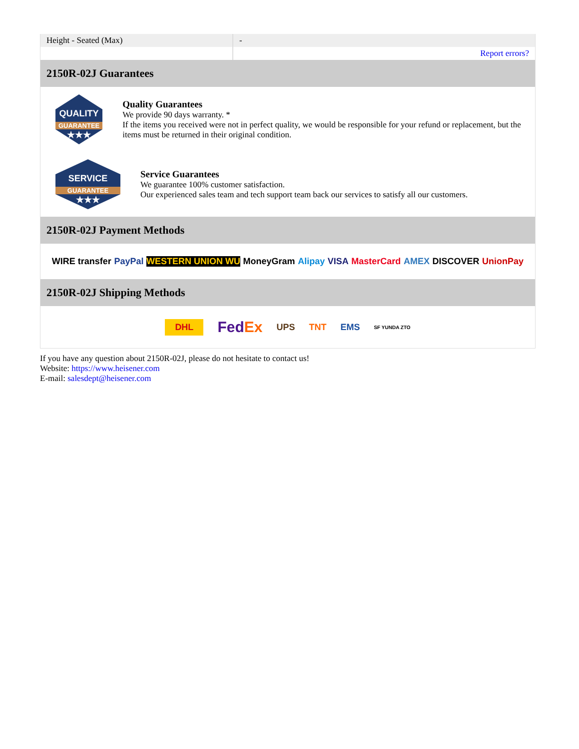| Height - Seated (Max) | - |
| | Report errors? |
2150R-02J Guarantees
QUALITY
GUARANTEE
★★★
Quality Guarantees
We provide 90 days warranty. *
If the items you received were not in perfect quality, we would be responsible for your refund or replacement, but the items must be returned in their original condition.
SERVICE
GUARANTEE
★★★
Service Guarantees
We guarantee 100% customer satisfaction.
Our experienced sales team and tech support team back our services to satisfy all our customers.
2150R-02J Payment Methods
WIRE transfer PayPal WESTERN UNION WU MoneyGram Alipay VISA MasterCard AMEX DISCOVER UnionPay
2150R-02J Shipping Methods
DHL FedEx UPS TNT EMS SF YUNDA ZTO
If you have any question about 2150R-02J, please do not hesitate to contact us!
Website: https://www.heisener.com
E-mail: salesdept@heisener.com